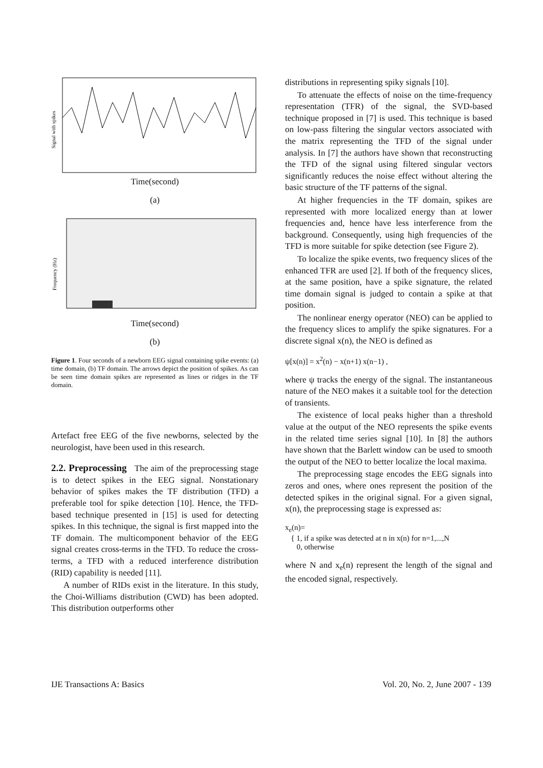Signal with spikes
Time(second)
(a)
Frequency (Hz)
Time(second)
(b)
Figure 1. Four seconds of a newborn EEG signal containing spike events: (a) time domain, (b) TF domain. The arrows depict the position of spikes. As can be seen time domain spikes are represented as lines or ridges in the TF domain.
Artefact free EEG of the five newborns, selected by the neurologist, have been used in this research.
2.2. Preprocessing The aim of the preprocessing stage is to detect spikes in the EEG signal. Nonstationary behavior of spikes makes the TF distribution (TFD) a preferable tool for spike detection [10]. Hence, the TFD-based technique presented in [15] is used for detecting spikes. In this technique, the signal is first mapped into the TF domain. The multicomponent behavior of the EEG signal creates cross-terms in the TFD. To reduce the cross-terms, a TFD with a reduced interference distribution (RID) capability is needed [11].
A number of RIDs exist in the literature. In this study, the Choi-Williams distribution (CWD) has been adopted. This distribution outperforms other
distributions in representing spiky signals [10].
To attenuate the effects of noise on the time-frequency representation (TFR) of the signal, the SVD-based technique proposed in [7] is used. This technique is based on low-pass filtering the singular vectors associated with the matrix representing the TFD of the signal under analysis. In [7] the authors have shown that reconstructing the TFD of the signal using filtered singular vectors significantly reduces the noise effect without altering the basic structure of the TF patterns of the signal.
At higher frequencies in the TF domain, spikes are represented with more localized energy than at lower frequencies and, hence have less interference from the background. Consequently, using high frequencies of the TFD is more suitable for spike detection (see Figure 2).
To localize the spike events, two frequency slices of the enhanced TFR are used [2]. If both of the frequency slices, at the same position, have a spike signature, the related time domain signal is judged to contain a spike at that position.
The nonlinear energy operator (NEO) can be applied to the frequency slices to amplify the spike signatures. For a discrete signal x(n), the NEO is defined as
ψ[x(n)] = x<sup>2</sup>(n) − x(n+1) x(n−1) ,
where ψ tracks the energy of the signal. The instantaneous nature of the NEO makes it a suitable tool for the detection of transients.
The existence of local peaks higher than a threshold value at the output of the NEO represents the spike events in the related time series signal [10]. In [8] the authors have shown that the Barlett window can be used to smooth the output of the NEO to better localize the local maxima.
The preprocessing stage encodes the EEG signals into zeros and ones, where ones represent the position of the detected spikes in the original signal. For a given signal, x(n), the preprocessing stage is expressed as:
x<sub>e</sub>(n)=
{ 1, if a spike was detected at n in x(n) for n=1,...,N
0, otherwise
where N and x<sub>e</sub>(n) represent the length of the signal and the encoded signal, respectively.
IJE Transactions A: Basics Vol. 20, No. 2, June 2007 - 139